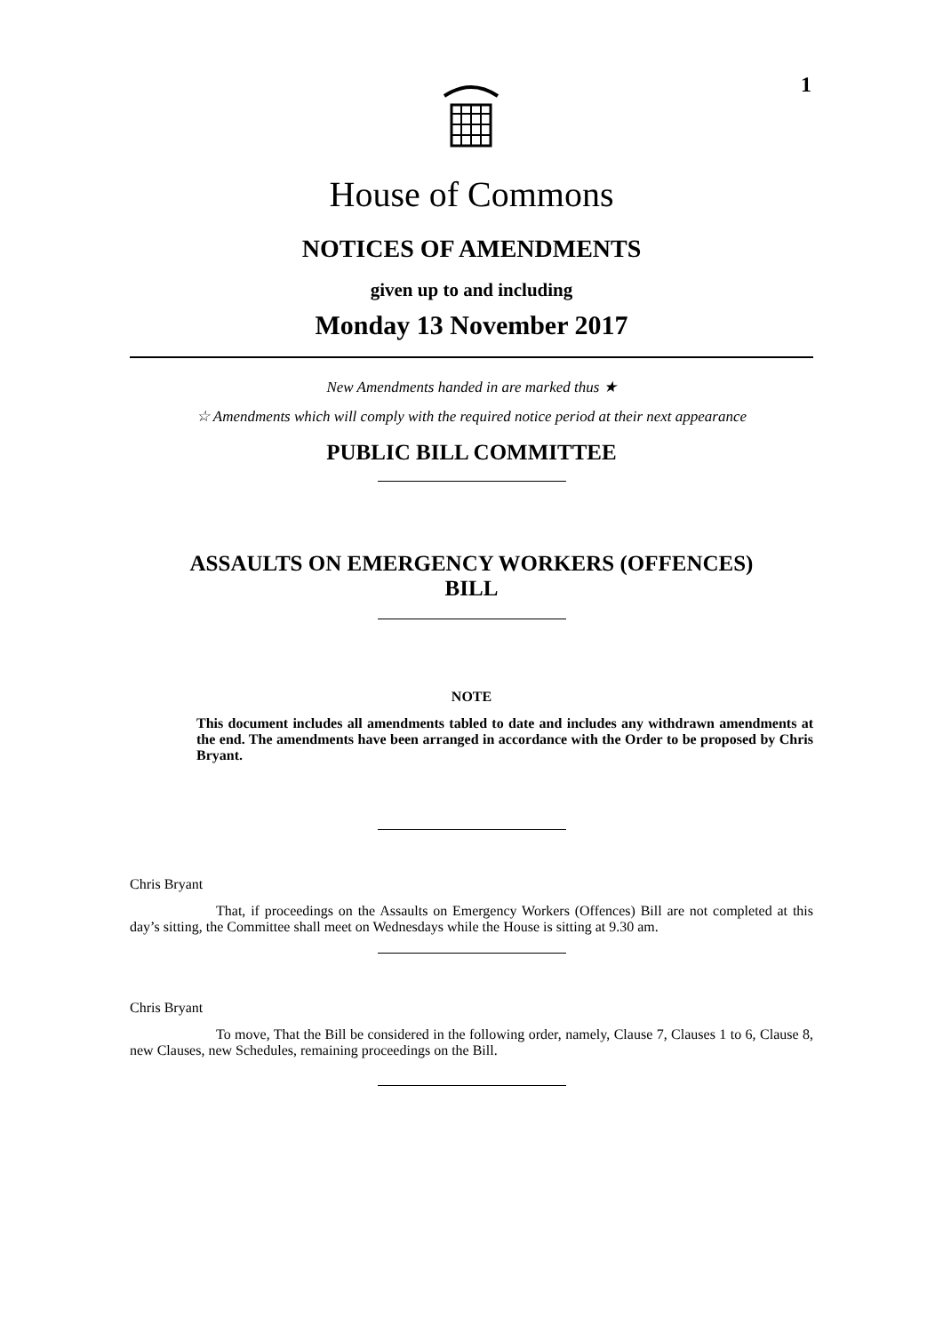1
House of Commons
NOTICES OF AMENDMENTS
given up to and including
Monday 13 November 2017
New Amendments handed in are marked thus ★
☆ Amendments which will comply with the required notice period at their next appearance
PUBLIC BILL COMMITTEE
ASSAULTS ON EMERGENCY WORKERS (OFFENCES)
BILL
NOTE
This document includes all amendments tabled to date and includes any withdrawn amendments at the end. The amendments have been arranged in accordance with the Order to be proposed by Chris Bryant.
Chris Bryant
That, if proceedings on the Assaults on Emergency Workers (Offences) Bill are not completed at this day’s sitting, the Committee shall meet on Wednesdays while the House is sitting at 9.30 am.
Chris Bryant
To move, That the Bill be considered in the following order, namely, Clause 7, Clauses 1 to 6, Clause 8, new Clauses, new Schedules, remaining proceedings on the Bill.